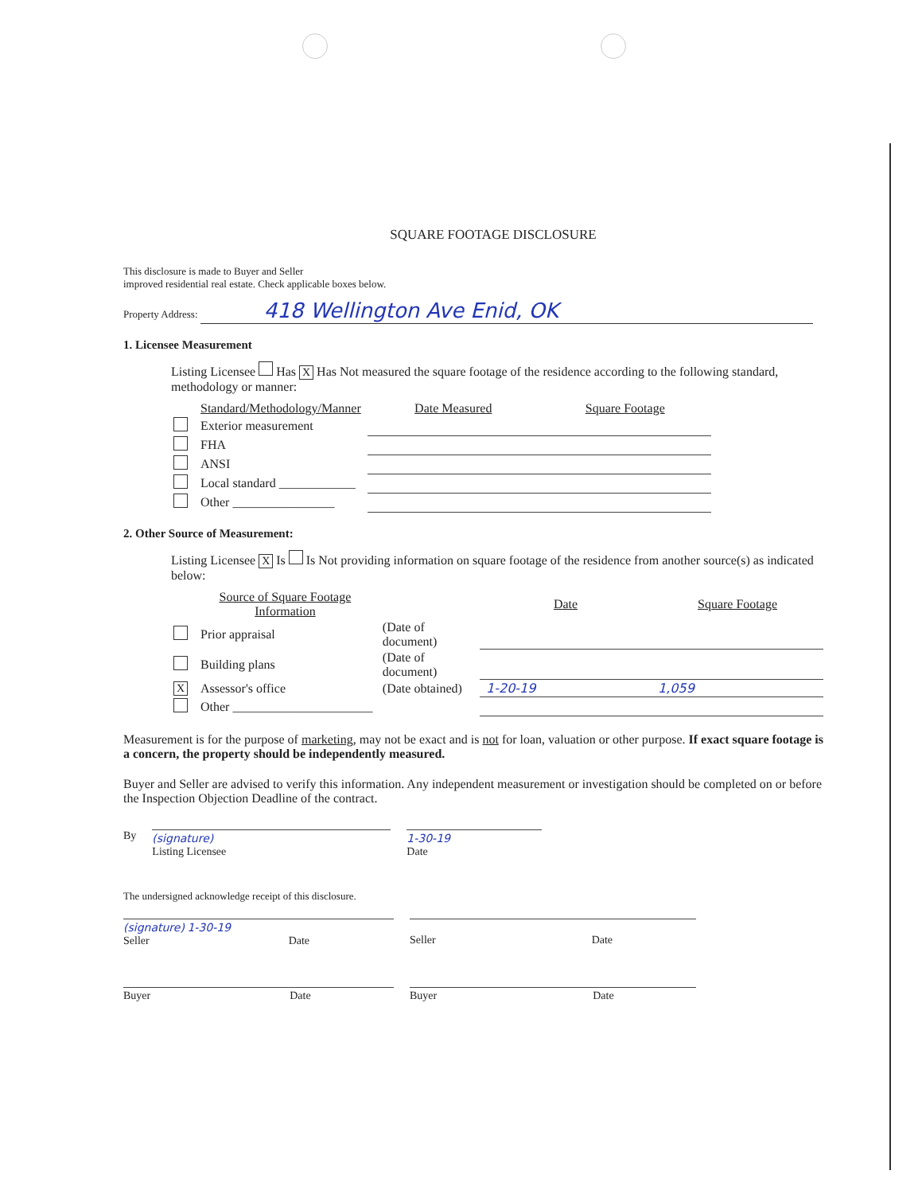SQUARE FOOTAGE DISCLOSURE
This disclosure is made to Buyer and Seller
improved residential real estate. Check applicable boxes below.
Property Address: 418 Wellington Ave Enid, OK
1. Licensee Measurement
Listing Licensee Has X Has Not measured the square footage of the residence according to the following standard, methodology or manner:
| | Standard/Methodology/Manner | Date Measured | Square Footage |
| --- | --- | --- | --- |
| | Exterior measurement | | |
| | FHA | | |
| | ANSI | | |
| | Local standard ____________ | | |
| | Other ________________ | | |
2. Other Source of Measurement:
Listing Licensee X Is Is Not providing information on square footage of the residence from another source(s) as indicated below:
| | Source of Square Footage Information | | Date | Square Footage |
| --- | --- | --- | --- | --- |
| | Prior appraisal | (Date of document) | | |
| | Building plans | (Date of document) | | |
| X | Assessor's office | (Date obtained) | 1-20-19 | 1,059 |
| | Other ______________________ | | | |
Measurement is for the purpose of marketing, may not be exact and is not for loan, valuation or other purpose. If exact square footage is a concern, the property should be independently measured.
Buyer and Seller are advised to verify this information. Any independent measurement or investigation should be completed on or before the Inspection Objection Deadline of the contract.
By (signature)
Listing Licensee
1-30-19
Date
The undersigned acknowledge receipt of this disclosure.
(signature) 1-30-19
Seller Date
Seller Date
Buyer Date
Buyer Date